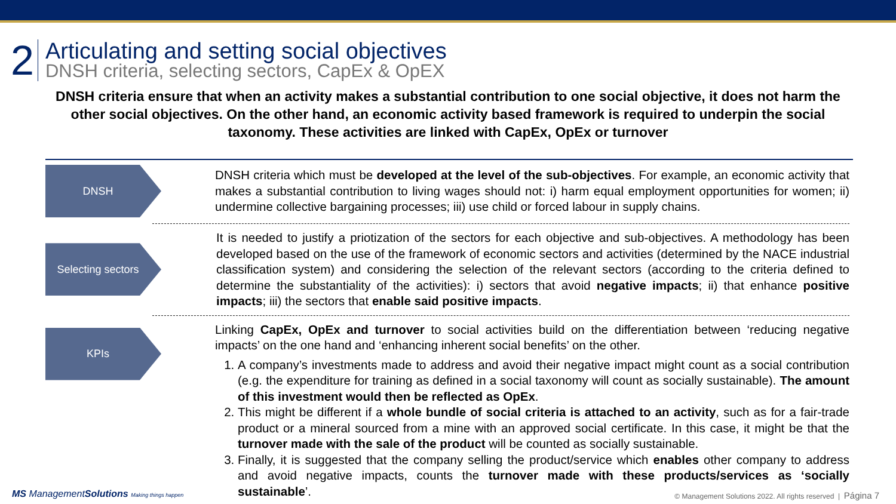2
Articulating and setting social objectives
DNSH criteria, selecting sectors, CapEx & OpEX
DNSH criteria ensure that when an activity makes a substantial contribution to one social objective, it does not harm the other social objectives. On the other hand, an economic activity based framework is required to underpin the social taxonomy. These activities are linked with CapEx, OpEx or turnover
DNSH
DNSH criteria which must be developed at the level of the sub-objectives. For example, an economic activity that makes a substantial contribution to living wages should not: i) harm equal employment opportunities for women; ii) undermine collective bargaining processes; iii) use child or forced labour in supply chains.
Selecting sectors
It is needed to justify a priotization of the sectors for each objective and sub-objectives. A methodology has been developed based on the use of the framework of economic sectors and activities (determined by the NACE industrial classification system) and considering the selection of the relevant sectors (according to the criteria defined to determine the substantiality of the activities): i) sectors that avoid negative impacts; ii) that enhance positive impacts; iii) the sectors that enable said positive impacts.
KPIs
Linking CapEx, OpEx and turnover to social activities build on the differentiation between ‘reducing negative impacts’ on the one hand and ‘enhancing inherent social benefits’ on the other.
1. A company’s investments made to address and avoid their negative impact might count as a social contribution (e.g. the expenditure for training as defined in a social taxonomy will count as socially sustainable). The amount of this investment would then be reflected as OpEx.
2. This might be different if a whole bundle of social criteria is attached to an activity, such as for a fair-trade product or a mineral sourced from a mine with an approved social certificate. In this case, it might be that the turnover made with the sale of the product will be counted as socially sustainable.
3. Finally, it is suggested that the company selling the product/service which enables other company to address and avoid negative impacts, counts the turnover made with these products/services as ‘socially sustainable’.
MS ManagementSolutions Making things happen
© Management Solutions 2022. All rights reserved | Página 7